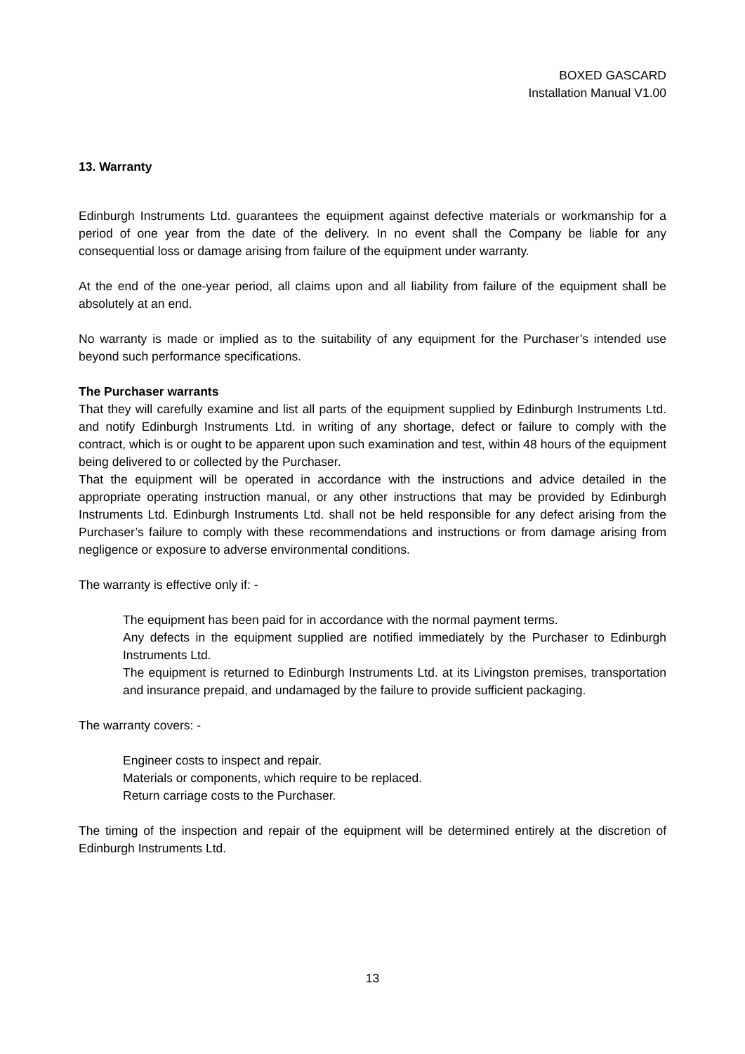BOXED GASCARD
Installation Manual V1.00
13. Warranty
Edinburgh Instruments Ltd. guarantees the equipment against defective materials or workmanship for a period of one year from the date of the delivery. In no event shall the Company be liable for any consequential loss or damage arising from failure of the equipment under warranty.
At the end of the one-year period, all claims upon and all liability from failure of the equipment shall be absolutely at an end.
No warranty is made or implied as to the suitability of any equipment for the Purchaser’s intended use beyond such performance specifications.
The Purchaser warrants
That they will carefully examine and list all parts of the equipment supplied by Edinburgh Instruments Ltd. and notify Edinburgh Instruments Ltd. in writing of any shortage, defect or failure to comply with the contract, which is or ought to be apparent upon such examination and test, within 48 hours of the equipment being delivered to or collected by the Purchaser.
That the equipment will be operated in accordance with the instructions and advice detailed in the appropriate operating instruction manual, or any other instructions that may be provided by Edinburgh Instruments Ltd. Edinburgh Instruments Ltd. shall not be held responsible for any defect arising from the Purchaser’s failure to comply with these recommendations and instructions or from damage arising from negligence or exposure to adverse environmental conditions.
The warranty is effective only if: -
The equipment has been paid for in accordance with the normal payment terms.
Any defects in the equipment supplied are notified immediately by the Purchaser to Edinburgh Instruments Ltd.
The equipment is returned to Edinburgh Instruments Ltd. at its Livingston premises, transportation and insurance prepaid, and undamaged by the failure to provide sufficient packaging.
The warranty covers: -
Engineer costs to inspect and repair.
Materials or components, which require to be replaced.
Return carriage costs to the Purchaser.
The timing of the inspection and repair of the equipment will be determined entirely at the discretion of Edinburgh Instruments Ltd.
13